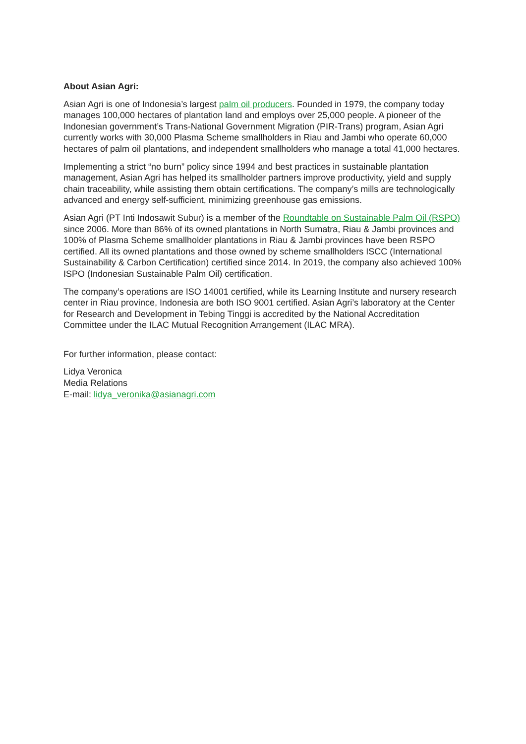About Asian Agri:
Asian Agri is one of Indonesia’s largest palm oil producers. Founded in 1979, the company today manages 100,000 hectares of plantation land and employs over 25,000 people. A pioneer of the Indonesian government’s Trans-National Government Migration (PIR-Trans) program, Asian Agri currently works with 30,000 Plasma Scheme smallholders in Riau and Jambi who operate 60,000 hectares of palm oil plantations, and independent smallholders who manage a total 41,000 hectares.
Implementing a strict “no burn” policy since 1994 and best practices in sustainable plantation management, Asian Agri has helped its smallholder partners improve productivity, yield and supply chain traceability, while assisting them obtain certifications. The company’s mills are technologically advanced and energy self-sufficient, minimizing greenhouse gas emissions.
Asian Agri (PT Inti Indosawit Subur) is a member of the Roundtable on Sustainable Palm Oil (RSPO) since 2006. More than 86% of its owned plantations in North Sumatra, Riau & Jambi provinces and 100% of Plasma Scheme smallholder plantations in Riau & Jambi provinces have been RSPO certified. All its owned plantations and those owned by scheme smallholders ISCC (International Sustainability & Carbon Certification) certified since 2014. In 2019, the company also achieved 100% ISPO (Indonesian Sustainable Palm Oil) certification.
The company’s operations are ISO 14001 certified, while its Learning Institute and nursery research center in Riau province, Indonesia are both ISO 9001 certified. Asian Agri’s laboratory at the Center for Research and Development in Tebing Tinggi is accredited by the National Accreditation Committee under the ILAC Mutual Recognition Arrangement (ILAC MRA).
For further information, please contact:
Lidya Veronica
Media Relations
E-mail: lidya_veronika@asianagri.com